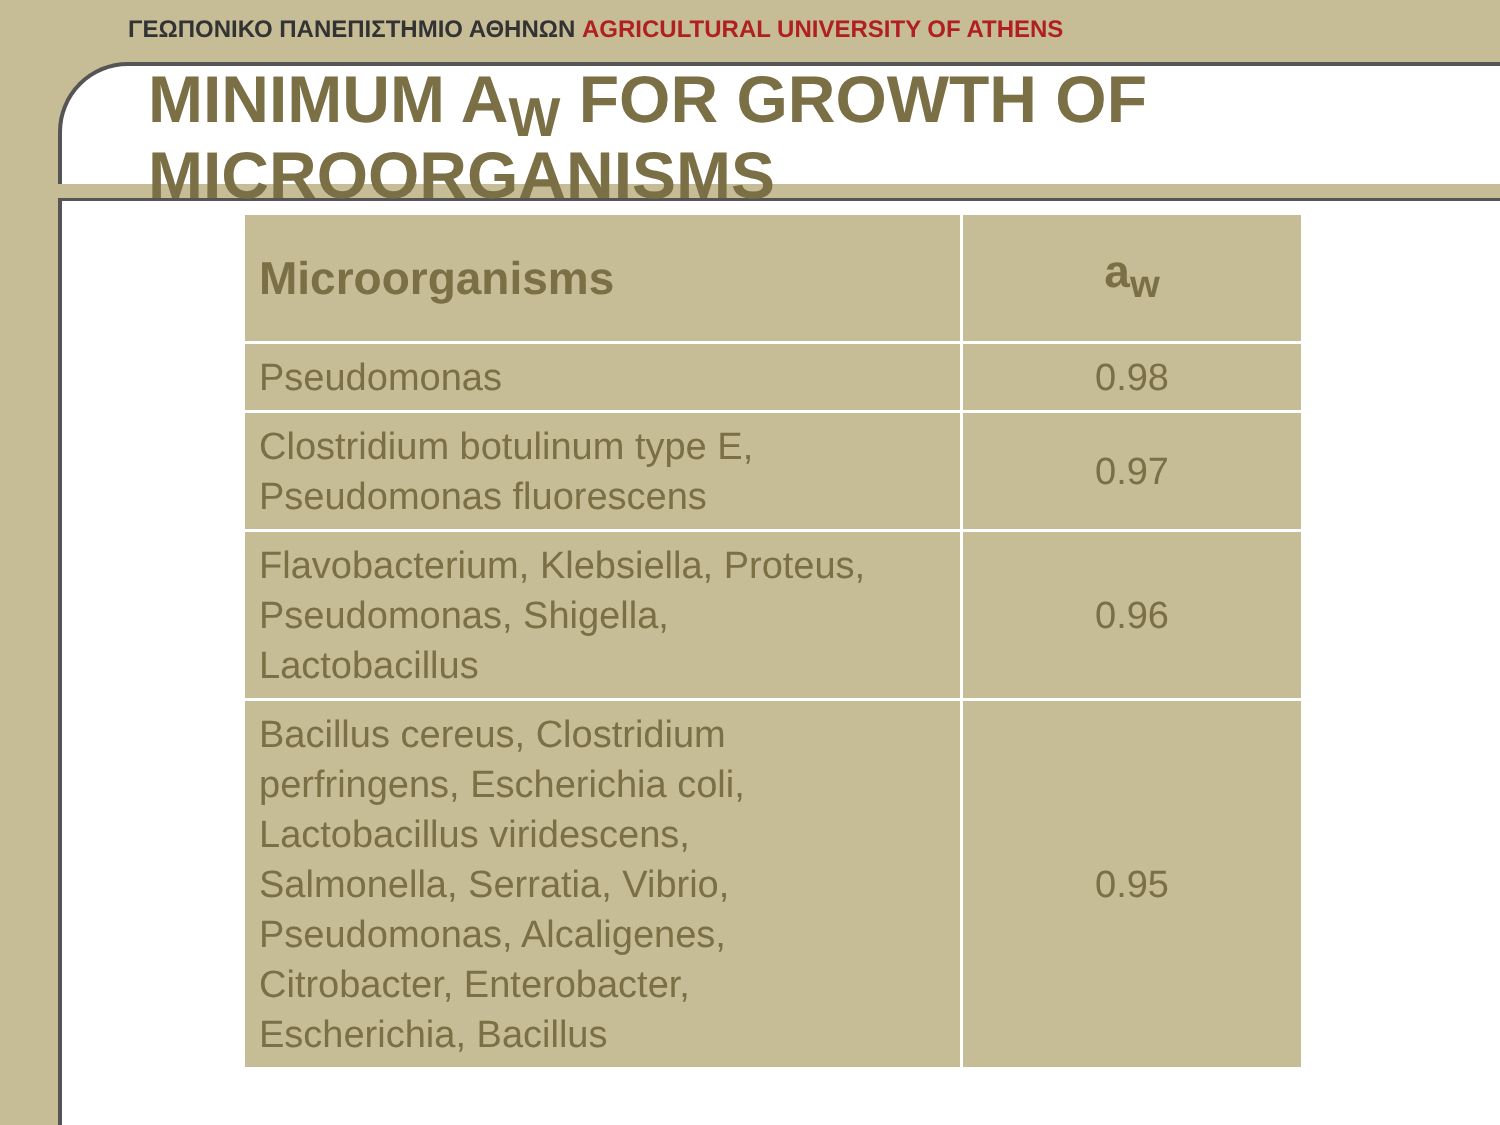ΓΕΩΠΟΝΙΚΟ ΠΑΝΕΠΙΣΤΗΜΙΟ ΑΘΗΝΩΝ AGRICULTURAL UNIVERSITY OF ATHENS
MINIMUM A<sub>W</sub> FOR GROWTH OF
MICROORGANISMS
| Microorganisms | a<sub>w</sub> |
| --- | --- |
| Pseudomonas | 0.98 |
| Clostridium botulinum type E, Pseudomonas fluorescens | 0.97 |
| Flavobacterium, Klebsiella, Proteus, Pseudomonas, Shigella, Lactobacillus | 0.96 |
| Bacillus cereus, Clostridium perfringens, Escherichia coli, Lactobacillus viridescens, Salmonella, Serratia, Vibrio, Pseudomonas, Alcaligenes, Citrobacter, Enterobacter, Escherichia, Bacillus | 0.95 |